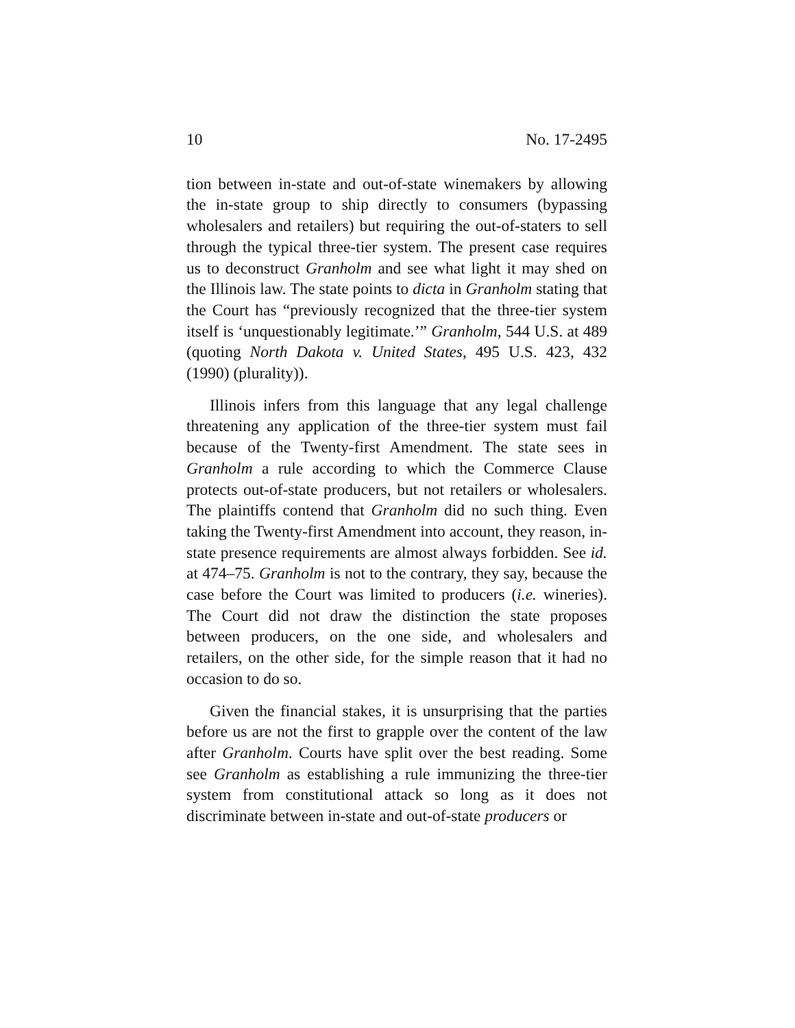10 No. 17-2495
tion between in-state and out-of-state winemakers by allowing the in-state group to ship directly to consumers (bypassing wholesalers and retailers) but requiring the out-of-staters to sell through the typical three-tier system. The present case requires us to deconstruct Granholm and see what light it may shed on the Illinois law. The state points to dicta in Granholm stating that the Court has “previously recognized that the three-tier system itself is ‘unquestionably legitimate.’” Granholm, 544 U.S. at 489 (quoting North Dakota v. United States, 495 U.S. 423, 432 (1990) (plurality)).
Illinois infers from this language that any legal challenge threatening any application of the three-tier system must fail because of the Twenty-first Amendment. The state sees in Granholm a rule according to which the Commerce Clause protects out-of-state producers, but not retailers or wholesalers. The plaintiffs contend that Granholm did no such thing. Even taking the Twenty-first Amendment into account, they reason, in-state presence requirements are almost always forbidden. See id. at 474–75. Granholm is not to the contrary, they say, because the case before the Court was limited to producers (i.e. wineries). The Court did not draw the distinction the state proposes between producers, on the one side, and wholesalers and retailers, on the other side, for the simple reason that it had no occasion to do so.
Given the financial stakes, it is unsurprising that the parties before us are not the first to grapple over the content of the law after Granholm. Courts have split over the best reading. Some see Granholm as establishing a rule immunizing the three-tier system from constitutional attack so long as it does not discriminate between in-state and out-of-state producers or